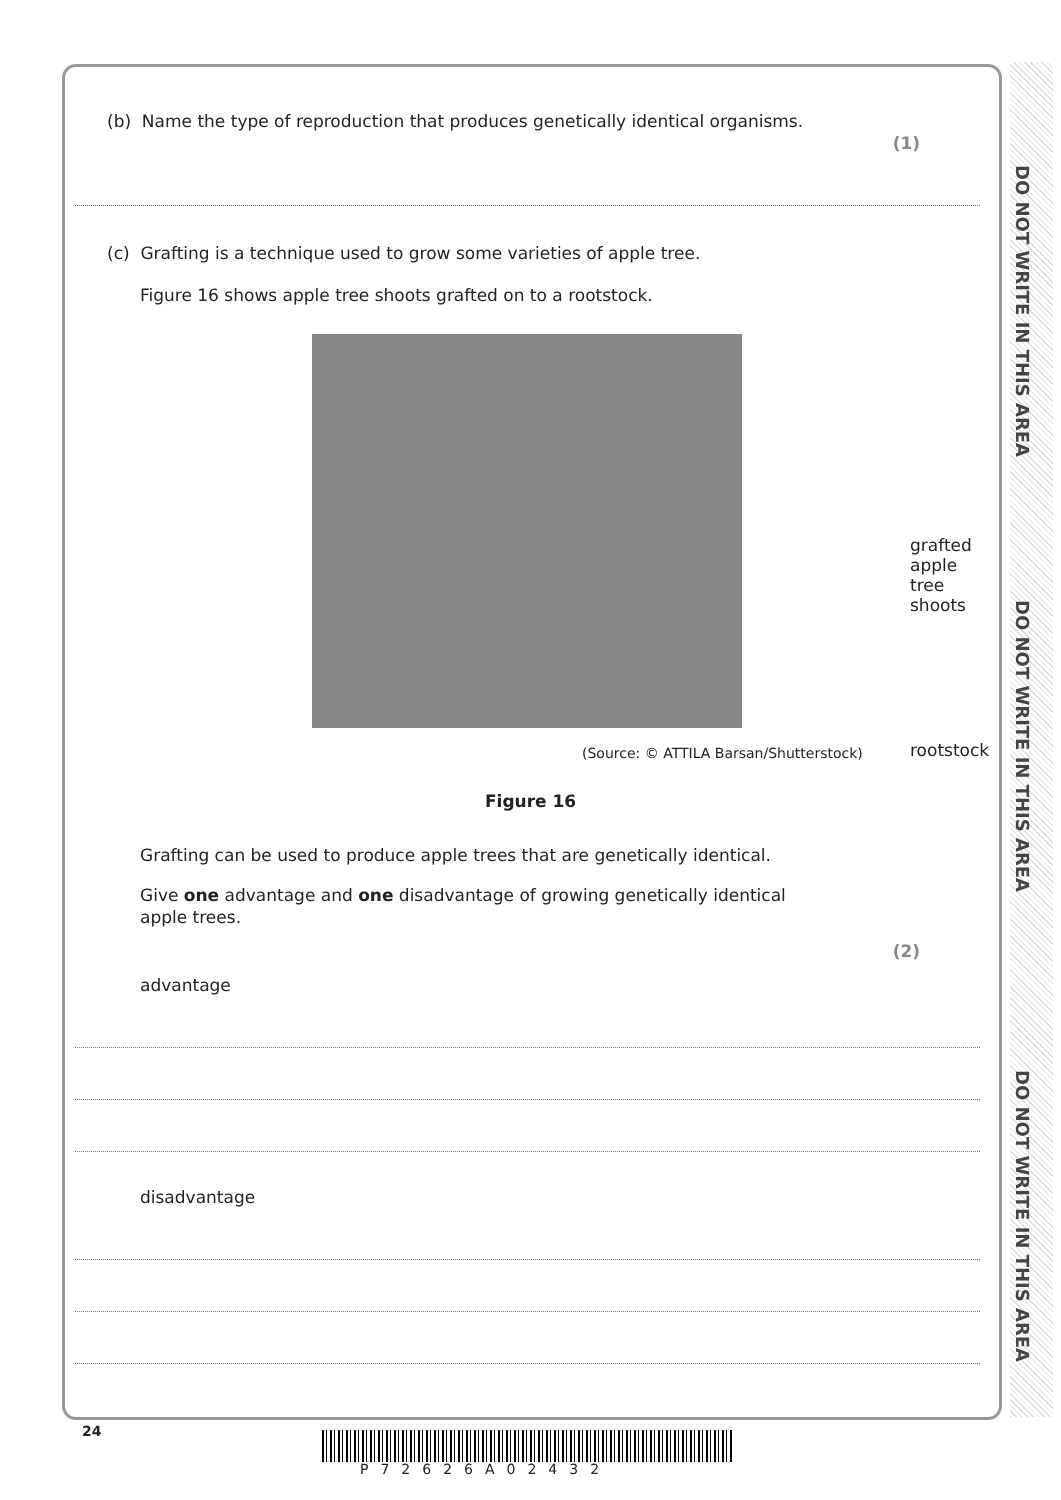DO NOT WRITE IN THIS AREA
DO NOT WRITE IN THIS AREA
DO NOT WRITE IN THIS AREA
(b) Name the type of reproduction that produces genetically identical organisms.
(1)
(c) Grafting is a technique used to grow some varieties of apple tree.
Figure 16 shows apple tree shoots grafted on to a rootstock.
grafted apple
tree shoots
rootstock
(Source: © ATTILA Barsan/Shutterstock)
Figure 16
Grafting can be used to produce apple trees that are genetically identical.
Give one advantage and one disadvantage of growing genetically identical
apple trees.
(2)
advantage
disadvantage
24
P72626A02432